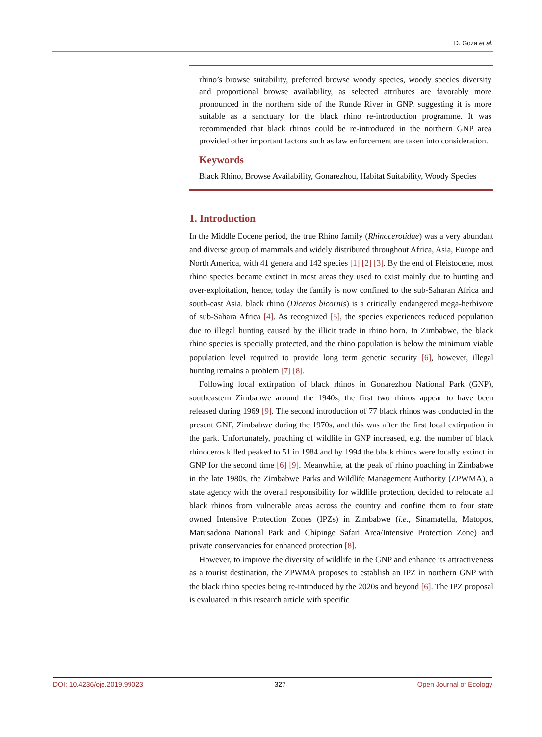D. Goza et al.
rhino’s browse suitability, preferred browse woody species, woody species diversity and proportional browse availability, as selected attributes are favorably more pronounced in the northern side of the Runde River in GNP, suggesting it is more suitable as a sanctuary for the black rhino re-introduction programme. It was recommended that black rhinos could be re-introduced in the northern GNP area provided other important factors such as law enforcement are taken into consideration.
Keywords
Black Rhino, Browse Availability, Gonarezhou, Habitat Suitability, Woody Species
1. Introduction
In the Middle Eocene period, the true Rhino family (Rhinocerotidae) was a very abundant and diverse group of mammals and widely distributed throughout Africa, Asia, Europe and North America, with 41 genera and 142 species [1] [2] [3]. By the end of Pleistocene, most rhino species became extinct in most areas they used to exist mainly due to hunting and over-exploitation, hence, today the family is now confined to the sub-Saharan Africa and south-east Asia. black rhino (Diceros bicornis) is a critically endangered mega-herbivore of sub-Sahara Africa [4]. As recognized [5], the species experiences reduced population due to illegal hunting caused by the illicit trade in rhino horn. In Zimbabwe, the black rhino species is specially protected, and the rhino population is below the minimum viable population level required to provide long term genetic security [6], however, illegal hunting remains a problem [7] [8].
Following local extirpation of black rhinos in Gonarezhou National Park (GNP), southeastern Zimbabwe around the 1940s, the first two rhinos appear to have been released during 1969 [9]. The second introduction of 77 black rhinos was conducted in the present GNP, Zimbabwe during the 1970s, and this was after the first local extirpation in the park. Unfortunately, poaching of wildlife in GNP increased, e.g. the number of black rhinoceros killed peaked to 51 in 1984 and by 1994 the black rhinos were locally extinct in GNP for the second time [6] [9]. Meanwhile, at the peak of rhino poaching in Zimbabwe in the late 1980s, the Zimbabwe Parks and Wildlife Management Authority (ZPWMA), a state agency with the overall responsibility for wildlife protection, decided to relocate all black rhinos from vulnerable areas across the country and confine them to four state owned Intensive Protection Zones (IPZs) in Zimbabwe (i.e., Sinamatella, Matopos, Matusadona National Park and Chipinge Safari Area/Intensive Protection Zone) and private conservancies for enhanced protection [8].
However, to improve the diversity of wildlife in the GNP and enhance its attractiveness as a tourist destination, the ZPWMA proposes to establish an IPZ in northern GNP with the black rhino species being re-introduced by the 2020s and beyond [6]. The IPZ proposal is evaluated in this research article with specific
DOI: 10.4236/oje.2019.99023 327 Open Journal of Ecology